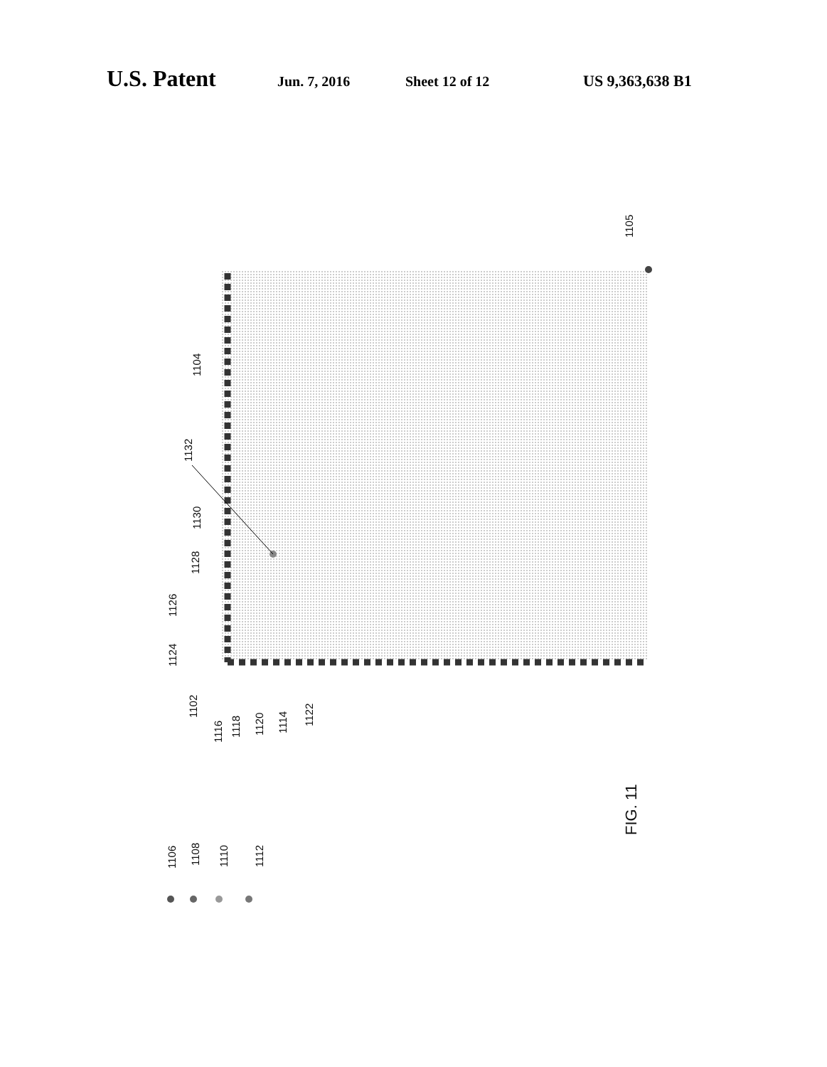U.S. Patent Jun. 7, 2016 Sheet 12 of 12 US 9,363,638 B1
1105
1104
1132
1130
1128
1126
1124
1102
1116
1118
1120
1114
1122
1106
1108
1110
1112
FIG. 11